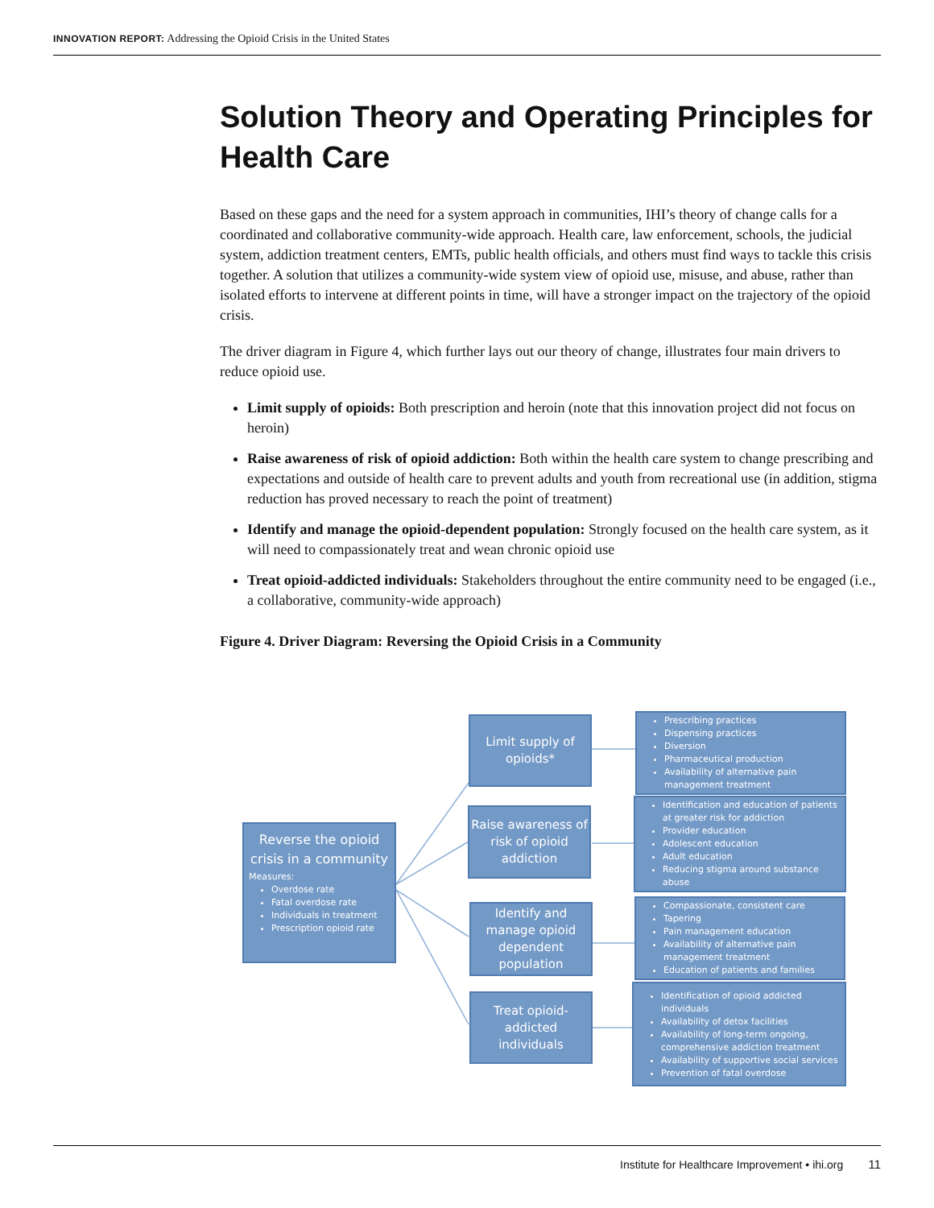INNOVATION REPORT: Addressing the Opioid Crisis in the United States
Solution Theory and Operating Principles for Health Care
Based on these gaps and the need for a system approach in communities, IHI’s theory of change calls for a coordinated and collaborative community-wide approach. Health care, law enforcement, schools, the judicial system, addiction treatment centers, EMTs, public health officials, and others must find ways to tackle this crisis together. A solution that utilizes a community-wide system view of opioid use, misuse, and abuse, rather than isolated efforts to intervene at different points in time, will have a stronger impact on the trajectory of the opioid crisis.
The driver diagram in Figure 4, which further lays out our theory of change, illustrates four main drivers to reduce opioid use.
Limit supply of opioids: Both prescription and heroin (note that this innovation project did not focus on heroin)
Raise awareness of risk of opioid addiction: Both within the health care system to change prescribing and expectations and outside of health care to prevent adults and youth from recreational use (in addition, stigma reduction has proved necessary to reach the point of treatment)
Identify and manage the opioid-dependent population: Strongly focused on the health care system, as it will need to compassionately treat and wean chronic opioid use
Treat opioid-addicted individuals: Stakeholders throughout the entire community need to be engaged (i.e., a collaborative, community-wide approach)
Figure 4. Driver Diagram: Reversing the Opioid Crisis in a Community
Reverse the opioid crisis in a community
Measures:
Overdose rate
Fatal overdose rate
Individuals in treatment
Prescription opioid rate
Limit supply of opioids*
Raise awareness of risk of opioid addiction
Identify and manage opioid dependent population
Treat opioid-addicted individuals
Prescribing practices
Dispensing practices
Diversion
Pharmaceutical production
Availability of alternative pain management treatment
Identification and education of patients at greater risk for addiction
Provider education
Adolescent education
Adult education
Reducing stigma around substance abuse
Compassionate, consistent care
Tapering
Pain management education
Availability of alternative pain management treatment
Education of patients and families
Identification of opioid addicted individuals
Availability of detox facilities
Availability of long-term ongoing, comprehensive addiction treatment
Availability of supportive social services
Prevention of fatal overdose
Institute for Healthcare Improvement • ihi.org 11